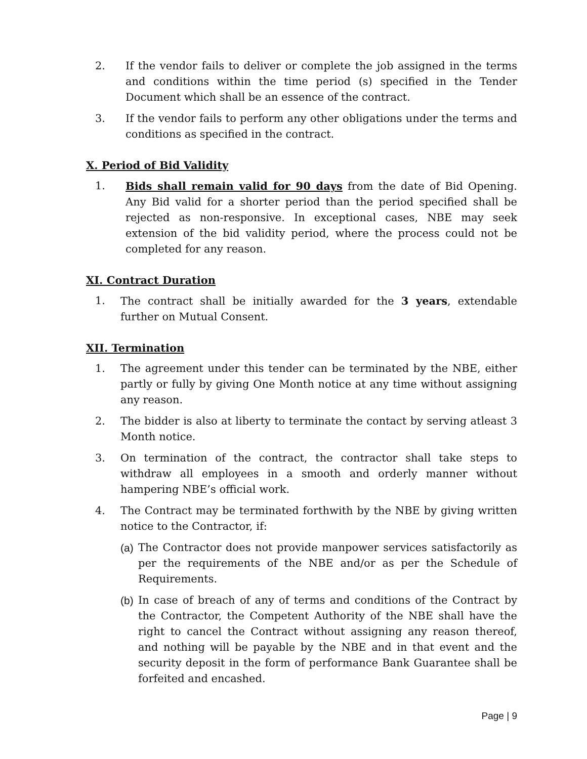2. If the vendor fails to deliver or complete the job assigned in the terms and conditions within the time period (s) specified in the Tender Document which shall be an essence of the contract.
3. If the vendor fails to perform any other obligations under the terms and conditions as specified in the contract.
X. Period of Bid Validity
1. Bids shall remain valid for 90 days from the date of Bid Opening. Any Bid valid for a shorter period than the period specified shall be rejected as non-responsive. In exceptional cases, NBE may seek extension of the bid validity period, where the process could not be completed for any reason.
XI. Contract Duration
1. The contract shall be initially awarded for the 3 years, extendable further on Mutual Consent.
XII. Termination
1. The agreement under this tender can be terminated by the NBE, either partly or fully by giving One Month notice at any time without assigning any reason.
2. The bidder is also at liberty to terminate the contact by serving atleast 3 Month notice.
3. On termination of the contract, the contractor shall take steps to withdraw all employees in a smooth and orderly manner without hampering NBE’s official work.
4. The Contract may be terminated forthwith by the NBE by giving written notice to the Contractor, if:
(a)
The Contractor does not provide manpower services satisfactorily as per the requirements of the NBE and/or as per the Schedule of Requirements.
(b)
In case of breach of any of terms and conditions of the Contract by the Contractor, the Competent Authority of the NBE shall have the right to cancel the Contract without assigning any reason thereof, and nothing will be payable by the NBE and in that event and the security deposit in the form of performance Bank Guarantee shall be forfeited and encashed.
Page | 9